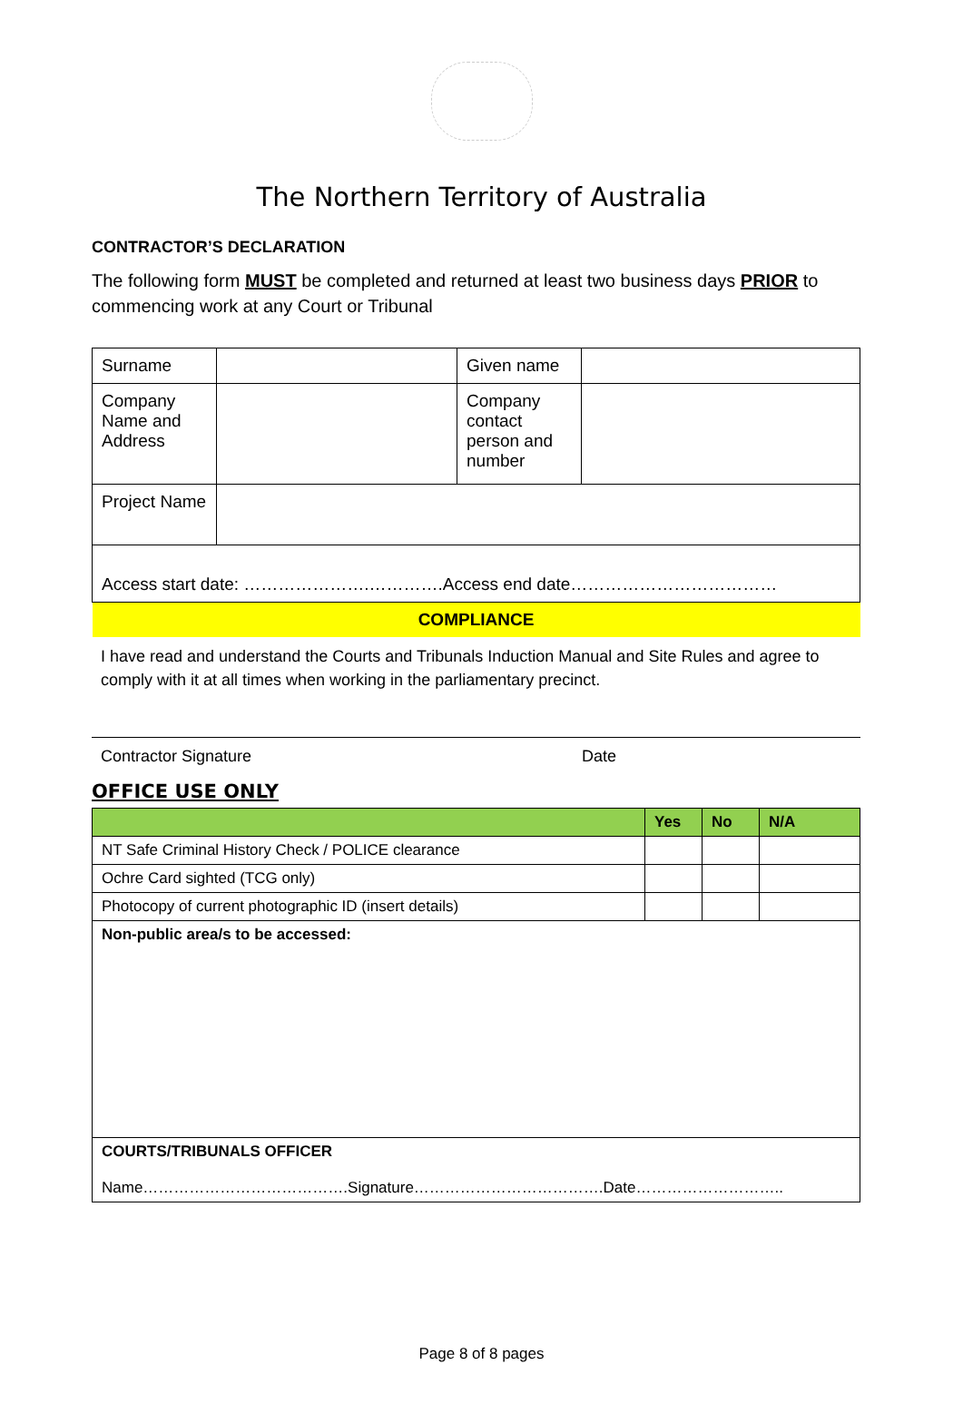The Northern Territory of Australia
CONTRACTOR’S DECLARATION
The following form MUST be completed and returned at least two business days PRIOR to commencing work at any Court or Tribunal
| Surname | | Given name | |
| Company Name and Address | | Company contact person and number | |
| Project Name | | | |
| Access start date: ………………….………….Access end date……………………………… | | | |
| COMPLIANCE | | | |
I have read and understand the Courts and Tribunals Induction Manual and Site Rules and agree to comply with it at all times when working in the parliamentary precinct.
Contractor Signature Date
OFFICE USE ONLY
| | Yes | No | N/A |
| --- | --- | --- | --- |
| NT Safe Criminal History Check / POLICE clearance | | | |
| Ochre Card sighted (TCG only) | | | |
| Photocopy of current photographic ID (insert details) | | | |
| Non-public area/s to be accessed: | | | |
| COURTS/TRIBUNALS OFFICER Name………………………………….Signature……………………………….Date……………………….. | | | |
Page 8 of 8 pages